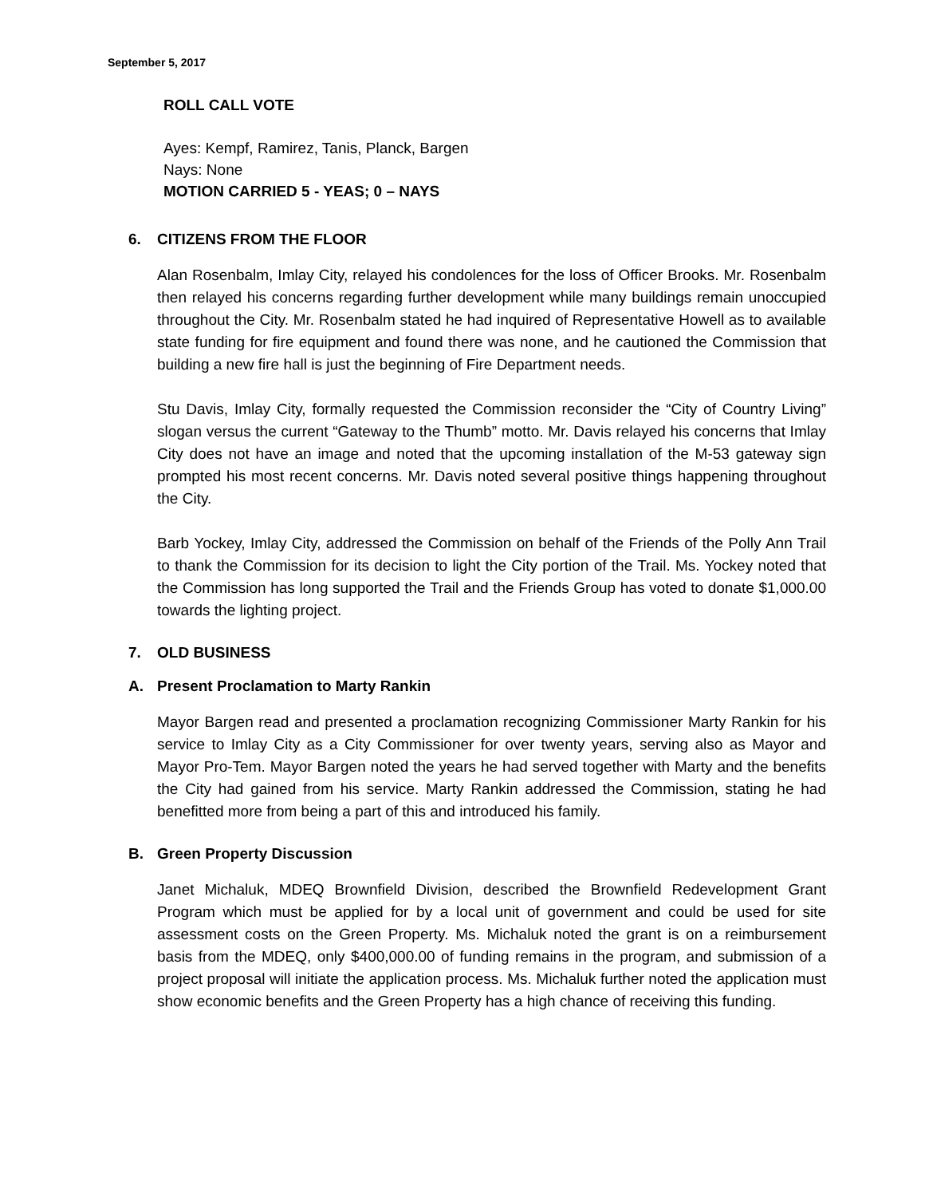September 5, 2017
ROLL CALL VOTE
Ayes: Kempf, Ramirez, Tanis, Planck, Bargen
Nays: None
MOTION CARRIED 5 - YEAS; 0 – NAYS
6. CITIZENS FROM THE FLOOR
Alan Rosenbalm, Imlay City, relayed his condolences for the loss of Officer Brooks. Mr. Rosenbalm then relayed his concerns regarding further development while many buildings remain unoccupied throughout the City. Mr. Rosenbalm stated he had inquired of Representative Howell as to available state funding for fire equipment and found there was none, and he cautioned the Commission that building a new fire hall is just the beginning of Fire Department needs.
Stu Davis, Imlay City, formally requested the Commission reconsider the “City of Country Living” slogan versus the current “Gateway to the Thumb” motto. Mr. Davis relayed his concerns that Imlay City does not have an image and noted that the upcoming installation of the M-53 gateway sign prompted his most recent concerns. Mr. Davis noted several positive things happening throughout the City.
Barb Yockey, Imlay City, addressed the Commission on behalf of the Friends of the Polly Ann Trail to thank the Commission for its decision to light the City portion of the Trail. Ms. Yockey noted that the Commission has long supported the Trail and the Friends Group has voted to donate $1,000.00 towards the lighting project.
7. OLD BUSINESS
A. Present Proclamation to Marty Rankin
Mayor Bargen read and presented a proclamation recognizing Commissioner Marty Rankin for his service to Imlay City as a City Commissioner for over twenty years, serving also as Mayor and Mayor Pro-Tem. Mayor Bargen noted the years he had served together with Marty and the benefits the City had gained from his service. Marty Rankin addressed the Commission, stating he had benefitted more from being a part of this and introduced his family.
B. Green Property Discussion
Janet Michaluk, MDEQ Brownfield Division, described the Brownfield Redevelopment Grant Program which must be applied for by a local unit of government and could be used for site assessment costs on the Green Property. Ms. Michaluk noted the grant is on a reimbursement basis from the MDEQ, only $400,000.00 of funding remains in the program, and submission of a project proposal will initiate the application process. Ms. Michaluk further noted the application must show economic benefits and the Green Property has a high chance of receiving this funding.